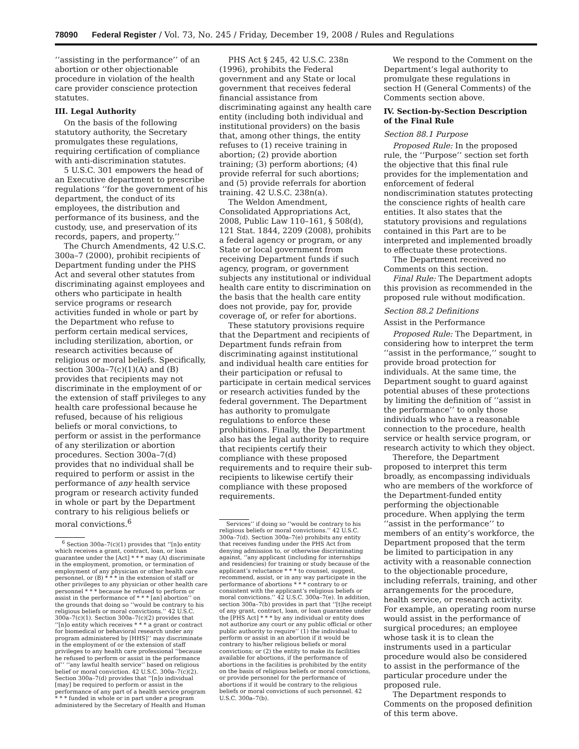78090 Federal Register / Vol. 73, No. 245 / Friday, December 19, 2008 / Rules and Regulations
‘‘assisting in the performance’’ of an abortion or other objectionable procedure in violation of the health care provider conscience protection statutes.
III. Legal Authority
On the basis of the following statutory authority, the Secretary promulgates these regulations, requiring certification of compliance with anti-discrimination statutes.
5 U.S.C. 301 empowers the head of an Executive department to prescribe regulations ‘‘for the government of his department, the conduct of its employees, the distribution and performance of its business, and the custody, use, and preservation of its records, papers, and property.’’
The Church Amendments, 42 U.S.C. 300a–7 (2000), prohibit recipients of Department funding under the PHS Act and several other statutes from discriminating against employees and others who participate in health service programs or research activities funded in whole or part by the Department who refuse to perform certain medical services, including sterilization, abortion, or research activities because of religious or moral beliefs. Specifically, section 300a–7(c)(1)(A) and (B) provides that recipients may not discriminate in the employment of or the extension of staff privileges to any health care professional because he refused, because of his religious beliefs or moral convictions, to perform or assist in the performance of any sterilization or abortion procedures. Section 300a–7(d) provides that no individual shall be required to perform or assist in the performance of any health service program or research activity funded in whole or part by the Department contrary to his religious beliefs or moral convictions.<sup>6</sup>
<sup>6</sup> Section 300a–7(c)(1) provides that ‘‘[n]o entity which receives a grant, contract, loan, or loan guarantee under the [Act] * * * may (A) discriminate in the employment, promotion, or termination of employment of any physician or other health care personnel, or (B) * * * in the extension of staff or other privileges to any physician or other health care personnel * * * because he refused to perform or assist in the performance of * * * [an] abortion’’ on the grounds that doing so ‘‘would be contrary to his religious beliefs or moral convictions.’’ 42 U.S.C. 300a–7(c)(1). Section 300a–7(c)(2) provides that ‘‘[n]o entity which receives * * * a grant or contract for biomedical or behavioral research under any program administered by [HHS]’’ may discriminate in the employment of or the extension of staff privileges to any health care professional ‘‘because he refused to perform or assist in the performance of’’ ‘‘any lawful health service’’ based on religious belief or moral conviction. 42 U.S.C. 300a–7(c)(2). Section 300a–7(d) provides that ‘‘[n]o individual [may] be required to perform or assist in the performance of any part of a health service program * * * funded in whole or in part under a program administered by the Secretary of Health and Human
PHS Act § 245, 42 U.S.C. 238n (1996), prohibits the Federal government and any State or local government that receives federal financial assistance from discriminating against any health care entity (including both individual and institutional providers) on the basis that, among other things, the entity refuses to (1) receive training in abortion; (2) provide abortion training; (3) perform abortions; (4) provide referral for such abortions; and (5) provide referrals for abortion training. 42 U.S.C. 238n(a).
The Weldon Amendment, Consolidated Appropriations Act, 2008, Public Law 110–161, § 508(d), 121 Stat. 1844, 2209 (2008), prohibits a federal agency or program, or any State or local government from receiving Department funds if such agency, program, or government subjects any institutional or individual health care entity to discrimination on the basis that the health care entity does not provide, pay for, provide coverage of, or refer for abortions.
These statutory provisions require that the Department and recipients of Department funds refrain from discriminating against institutional and individual health care entities for their participation or refusal to participate in certain medical services or research activities funded by the federal government. The Department has authority to promulgate regulations to enforce these prohibitions. Finally, the Department also has the legal authority to require that recipients certify their compliance with these proposed requirements and to require their sub-recipients to likewise certify their compliance with these proposed requirements.
Services’’ if doing so ‘‘would be contrary to his religious beliefs or moral convictions.’’ 42 U.S.C. 300a–7(d). Section 300a–7(e) prohibits any entity that receives funding under the PHS Act from denying admission to, or otherwise discriminating against, ‘‘any applicant (including for internships and residencies) for training or study because of the applicant’s reluctance * * * to counsel, suggest, recommend, assist, or in any way participate in the performance of abortions * * * contrary to or consistent with the applicant’s religious beliefs or moral convictions.’’ 42 U.S.C. 300a–7(e). In addition, section 300a–7(b) provides in part that ‘‘[t]he receipt of any grant, contract, loan, or loan guarantee under the [PHS Act] * * * by any individual or entity does not authorize any court or any public official or other public authority to require’’ (1) the individual to perform or assist in an abortion if it would be contrary to his/her religious beliefs or moral convictions; or (2) the entity to make its facilities available for abortions, if the performance of abortions in the facilities is prohibited by the entity on the basis of religious beliefs or moral convictions, or provide personnel for the performance of abortions if it would be contrary to the religious beliefs or moral convictions of such personnel. 42 U.S.C. 300a–7(b).
We respond to the Comment on the Department’s legal authority to promulgate these regulations in section H (General Comments) of the Comments section above.
IV. Section-by-Section Description of the Final Rule
Section 88.1 Purpose
Proposed Rule: In the proposed rule, the ‘‘Purpose’’ section set forth the objective that this final rule provides for the implementation and enforcement of federal nondiscrimination statutes protecting the conscience rights of health care entities. It also states that the statutory provisions and regulations contained in this Part are to be interpreted and implemented broadly to effectuate these protections.
The Department received no Comments on this section.
Final Rule: The Department adopts this provision as recommended in the proposed rule without modification.
Section 88.2 Definitions
Assist in the Performance
Proposed Rule: The Department, in considering how to interpret the term ‘‘assist in the performance,’’ sought to provide broad protection for individuals. At the same time, the Department sought to guard against potential abuses of these protections by limiting the definition of ‘‘assist in the performance’’ to only those individuals who have a reasonable connection to the procedure, health service or health service program, or research activity to which they object.
Therefore, the Department proposed to interpret this term broadly, as encompassing individuals who are members of the workforce of the Department-funded entity performing the objectionable procedure. When applying the term ‘‘assist in the performance’’ to members of an entity’s workforce, the Department proposed that the term be limited to participation in any activity with a reasonable connection to the objectionable procedure, including referrals, training, and other arrangements for the procedure, health service, or research activity. For example, an operating room nurse would assist in the performance of surgical procedures; an employee whose task it is to clean the instruments used in a particular procedure would also be considered to assist in the performance of the particular procedure under the proposed rule.
The Department responds to Comments on the proposed definition of this term above.